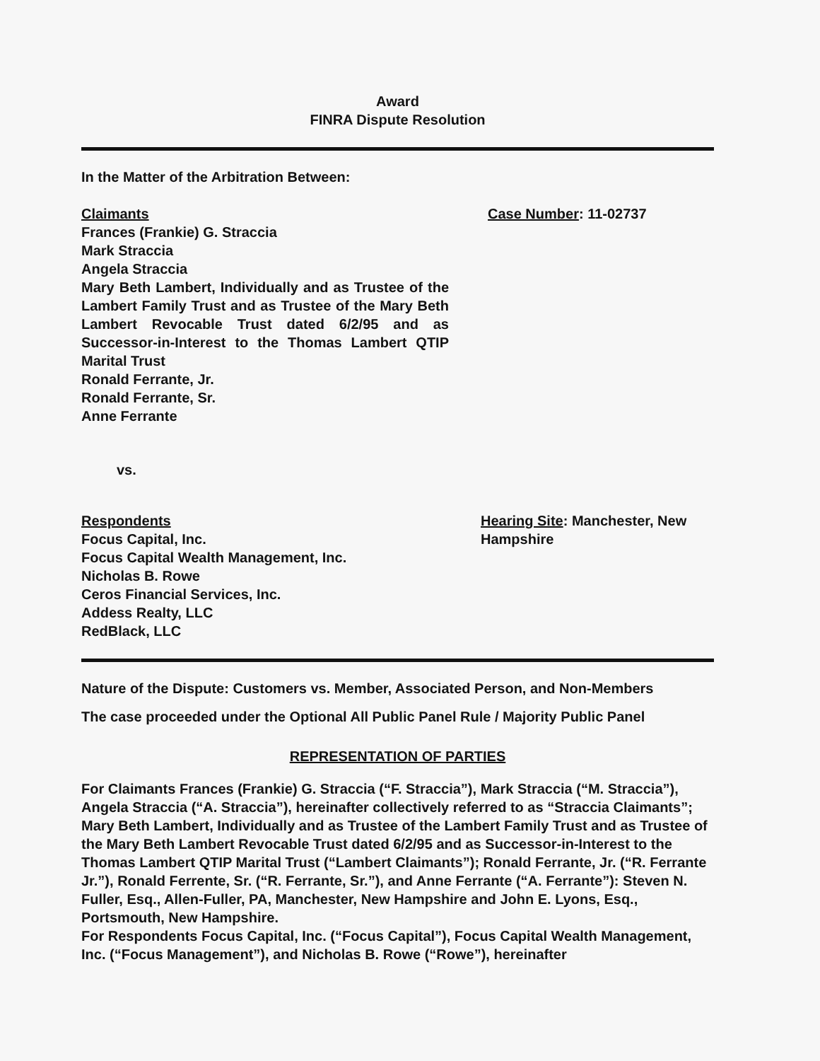Award
FINRA Dispute Resolution
In the Matter of the Arbitration Between:
Claimants
Frances (Frankie) G. Straccia
Mark Straccia
Angela Straccia
Mary Beth Lambert, Individually and as Trustee of the Lambert Family Trust and as Trustee of the Mary Beth Lambert Revocable Trust dated 6/2/95 and as Successor-in-Interest to the Thomas Lambert QTIP Marital Trust
Ronald Ferrante, Jr.
Ronald Ferrante, Sr.
Anne Ferrante
Case Number: 11-02737
vs.
Respondents
Focus Capital, Inc.
Focus Capital Wealth Management, Inc.
Nicholas B. Rowe
Ceros Financial Services, Inc.
Addess Realty, LLC
RedBlack, LLC
Hearing Site: Manchester, New Hampshire
Nature of the Dispute: Customers vs. Member, Associated Person, and Non-Members
The case proceeded under the Optional All Public Panel Rule / Majority Public Panel
REPRESENTATION OF PARTIES
For Claimants Frances (Frankie) G. Straccia (“F. Straccia”), Mark Straccia (“M. Straccia”), Angela Straccia (“A. Straccia”), hereinafter collectively referred to as “Straccia Claimants”; Mary Beth Lambert, Individually and as Trustee of the Lambert Family Trust and as Trustee of the Mary Beth Lambert Revocable Trust dated 6/2/95 and as Successor-in-Interest to the Thomas Lambert QTIP Marital Trust (“Lambert Claimants”); Ronald Ferrante, Jr. (“R. Ferrante Jr.”), Ronald Ferrente, Sr. (“R. Ferrante, Sr.”), and Anne Ferrante (“A. Ferrante”): Steven N. Fuller, Esq., Allen-Fuller, PA, Manchester, New Hampshire and John E. Lyons, Esq., Portsmouth, New Hampshire.
For Respondents Focus Capital, Inc. (“Focus Capital”), Focus Capital Wealth Management, Inc. (“Focus Management”), and Nicholas B. Rowe (“Rowe”), hereinafter